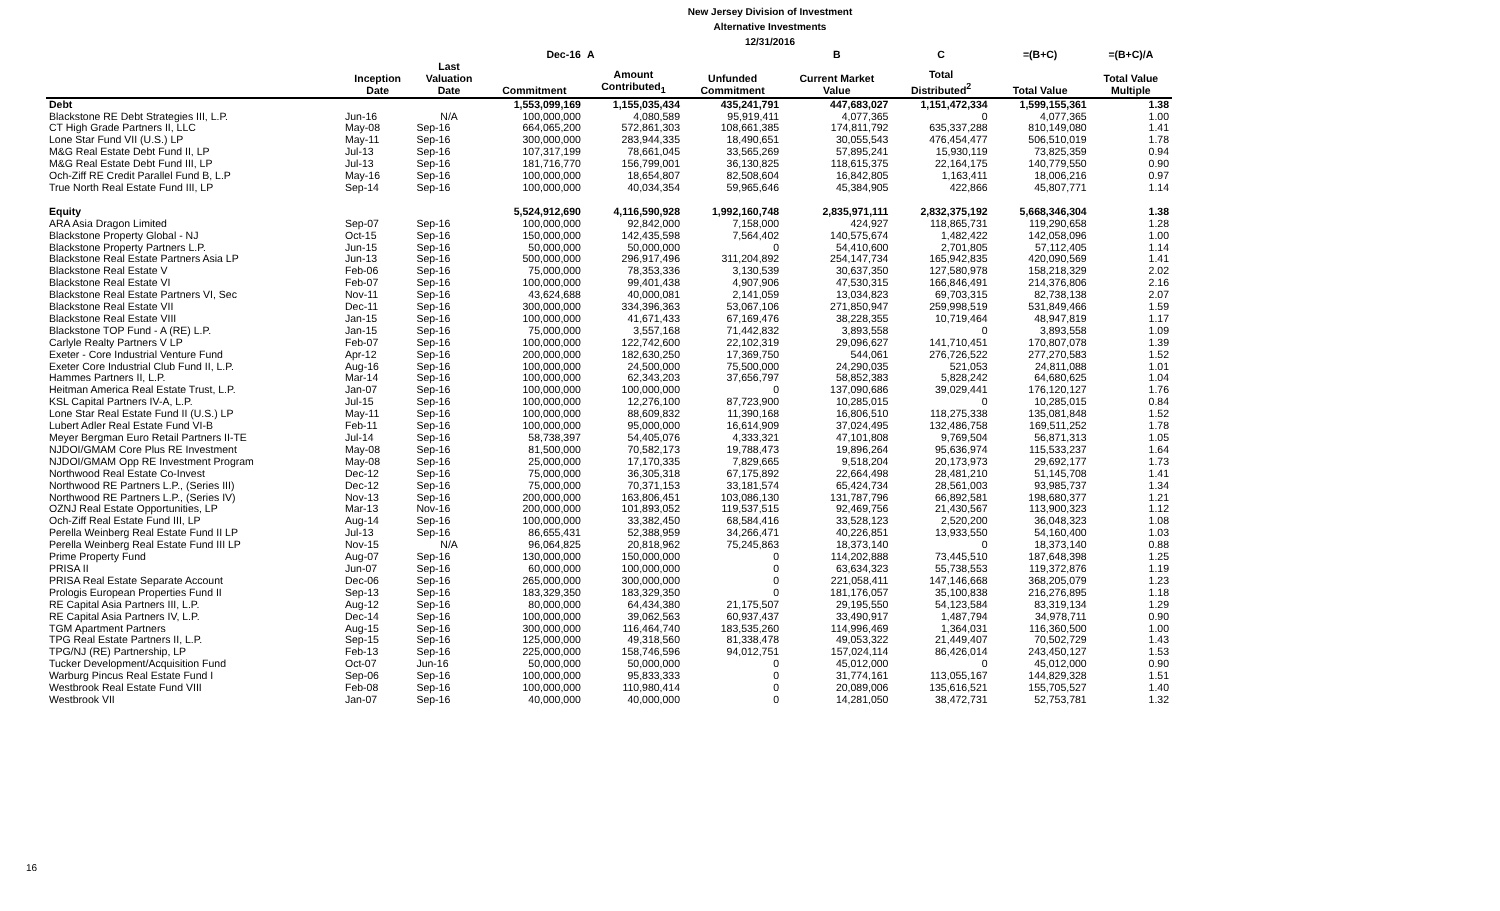New Jersey Division of Investment
Alternative Investments
12/31/2016
| | | | Dec-16 | A | | B | C | =(B+C) | =(B+C)/A |
| --- | --- | --- | --- | --- | --- | --- | --- | --- | --- |
| | Inception Date | Last Valuation Date | Commitment | Amount Contributed<sub>1</sub> | Unfunded Commitment | Current Market Value | Total Distributed<sup>2</sup> | Total Value | Total Value Multiple |
| Debt | | | 1,553,099,169 | 1,155,035,434 | 435,241,791 | 447,683,027 | 1,151,472,334 | 1,599,155,361 | 1.38 |
| Blackstone RE Debt Strategies III, L.P. | Jun-16 | N/A | 100,000,000 | 4,080,589 | 95,919,411 | 4,077,365 | 0 | 4,077,365 | 1.00 |
| CT High Grade Partners II, LLC | May-08 | Sep-16 | 664,065,200 | 572,861,303 | 108,661,385 | 174,811,792 | 635,337,288 | 810,149,080 | 1.41 |
| Lone Star Fund VII (U.S.) LP | May-11 | Sep-16 | 300,000,000 | 283,944,335 | 18,490,651 | 30,055,543 | 476,454,477 | 506,510,019 | 1.78 |
| M&G Real Estate Debt Fund II, LP | Jul-13 | Sep-16 | 107,317,199 | 78,661,045 | 33,565,269 | 57,895,241 | 15,930,119 | 73,825,359 | 0.94 |
| M&G Real Estate Debt Fund III, LP | Jul-13 | Sep-16 | 181,716,770 | 156,799,001 | 36,130,825 | 118,615,375 | 22,164,175 | 140,779,550 | 0.90 |
| Och-Ziff RE Credit Parallel Fund B, L.P | May-16 | Sep-16 | 100,000,000 | 18,654,807 | 82,508,604 | 16,842,805 | 1,163,411 | 18,006,216 | 0.97 |
| True North Real Estate Fund III, LP | Sep-14 | Sep-16 | 100,000,000 | 40,034,354 | 59,965,646 | 45,384,905 | 422,866 | 45,807,771 | 1.14 |
| Equity | | | 5,524,912,690 | 4,116,590,928 | 1,992,160,748 | 2,835,971,111 | 2,832,375,192 | 5,668,346,304 | 1.38 |
| ARA Asia Dragon Limited | Sep-07 | Sep-16 | 100,000,000 | 92,842,000 | 7,158,000 | 424,927 | 118,865,731 | 119,290,658 | 1.28 |
| Blackstone Property Global - NJ | Oct-15 | Sep-16 | 150,000,000 | 142,435,598 | 7,564,402 | 140,575,674 | 1,482,422 | 142,058,096 | 1.00 |
| Blackstone Property Partners L.P. | Jun-15 | Sep-16 | 50,000,000 | 50,000,000 | 0 | 54,410,600 | 2,701,805 | 57,112,405 | 1.14 |
| Blackstone Real Estate Partners Asia LP | Jun-13 | Sep-16 | 500,000,000 | 296,917,496 | 311,204,892 | 254,147,734 | 165,942,835 | 420,090,569 | 1.41 |
| Blackstone Real Estate V | Feb-06 | Sep-16 | 75,000,000 | 78,353,336 | 3,130,539 | 30,637,350 | 127,580,978 | 158,218,329 | 2.02 |
| Blackstone Real Estate VI | Feb-07 | Sep-16 | 100,000,000 | 99,401,438 | 4,907,906 | 47,530,315 | 166,846,491 | 214,376,806 | 2.16 |
| Blackstone Real Estate Partners VI, Sec | Nov-11 | Sep-16 | 43,624,688 | 40,000,081 | 2,141,059 | 13,034,823 | 69,703,315 | 82,738,138 | 2.07 |
| Blackstone Real Estate VII | Dec-11 | Sep-16 | 300,000,000 | 334,396,363 | 53,067,106 | 271,850,947 | 259,998,519 | 531,849,466 | 1.59 |
| Blackstone Real Estate VIII | Jan-15 | Sep-16 | 100,000,000 | 41,671,433 | 67,169,476 | 38,228,355 | 10,719,464 | 48,947,819 | 1.17 |
| Blackstone TOP Fund - A (RE) L.P. | Jan-15 | Sep-16 | 75,000,000 | 3,557,168 | 71,442,832 | 3,893,558 | 0 | 3,893,558 | 1.09 |
| Carlyle Realty Partners V LP | Feb-07 | Sep-16 | 100,000,000 | 122,742,600 | 22,102,319 | 29,096,627 | 141,710,451 | 170,807,078 | 1.39 |
| Exeter - Core Industrial Venture Fund | Apr-12 | Sep-16 | 200,000,000 | 182,630,250 | 17,369,750 | 544,061 | 276,726,522 | 277,270,583 | 1.52 |
| Exeter Core Industrial Club Fund II, L.P. | Aug-16 | Sep-16 | 100,000,000 | 24,500,000 | 75,500,000 | 24,290,035 | 521,053 | 24,811,088 | 1.01 |
| Hammes Partners II, L.P. | Mar-14 | Sep-16 | 100,000,000 | 62,343,203 | 37,656,797 | 58,852,383 | 5,828,242 | 64,680,625 | 1.04 |
| Heitman America Real Estate Trust, L.P. | Jan-07 | Sep-16 | 100,000,000 | 100,000,000 | 0 | 137,090,686 | 39,029,441 | 176,120,127 | 1.76 |
| KSL Capital Partners IV-A, L.P. | Jul-15 | Sep-16 | 100,000,000 | 12,276,100 | 87,723,900 | 10,285,015 | 0 | 10,285,015 | 0.84 |
| Lone Star Real Estate Fund II (U.S.) LP | May-11 | Sep-16 | 100,000,000 | 88,609,832 | 11,390,168 | 16,806,510 | 118,275,338 | 135,081,848 | 1.52 |
| Lubert Adler Real Estate Fund VI-B | Feb-11 | Sep-16 | 100,000,000 | 95,000,000 | 16,614,909 | 37,024,495 | 132,486,758 | 169,511,252 | 1.78 |
| Meyer Bergman Euro Retail Partners II-TE | Jul-14 | Sep-16 | 58,738,397 | 54,405,076 | 4,333,321 | 47,101,808 | 9,769,504 | 56,871,313 | 1.05 |
| NJDOI/GMAM Core Plus RE Investment | May-08 | Sep-16 | 81,500,000 | 70,582,173 | 19,788,473 | 19,896,264 | 95,636,974 | 115,533,237 | 1.64 |
| NJDOI/GMAM Opp RE Investment Program | May-08 | Sep-16 | 25,000,000 | 17,170,335 | 7,829,665 | 9,518,204 | 20,173,973 | 29,692,177 | 1.73 |
| Northwood Real Estate Co-Invest | Dec-12 | Sep-16 | 75,000,000 | 36,305,318 | 67,175,892 | 22,664,498 | 28,481,210 | 51,145,708 | 1.41 |
| Northwood RE Partners L.P., (Series III) | Dec-12 | Sep-16 | 75,000,000 | 70,371,153 | 33,181,574 | 65,424,734 | 28,561,003 | 93,985,737 | 1.34 |
| Northwood RE Partners L.P., (Series IV) | Nov-13 | Sep-16 | 200,000,000 | 163,806,451 | 103,086,130 | 131,787,796 | 66,892,581 | 198,680,377 | 1.21 |
| OZNJ Real Estate Opportunities, LP | Mar-13 | Nov-16 | 200,000,000 | 101,893,052 | 119,537,515 | 92,469,756 | 21,430,567 | 113,900,323 | 1.12 |
| Och-Ziff Real Estate Fund III, LP | Aug-14 | Sep-16 | 100,000,000 | 33,382,450 | 68,584,416 | 33,528,123 | 2,520,200 | 36,048,323 | 1.08 |
| Perella Weinberg Real Estate Fund II LP | Jul-13 | Sep-16 | 86,655,431 | 52,388,959 | 34,266,471 | 40,226,851 | 13,933,550 | 54,160,400 | 1.03 |
| Perella Weinberg Real Estate Fund III LP | Nov-15 | N/A | 96,064,825 | 20,818,962 | 75,245,863 | 18,373,140 | 0 | 18,373,140 | 0.88 |
| Prime Property Fund | Aug-07 | Sep-16 | 130,000,000 | 150,000,000 | 0 | 114,202,888 | 73,445,510 | 187,648,398 | 1.25 |
| PRISA II | Jun-07 | Sep-16 | 60,000,000 | 100,000,000 | 0 | 63,634,323 | 55,738,553 | 119,372,876 | 1.19 |
| PRISA Real Estate Separate Account | Dec-06 | Sep-16 | 265,000,000 | 300,000,000 | 0 | 221,058,411 | 147,146,668 | 368,205,079 | 1.23 |
| Prologis European Properties Fund II | Sep-13 | Sep-16 | 183,329,350 | 183,329,350 | 0 | 181,176,057 | 35,100,838 | 216,276,895 | 1.18 |
| RE Capital Asia Partners III, L.P. | Aug-12 | Sep-16 | 80,000,000 | 64,434,380 | 21,175,507 | 29,195,550 | 54,123,584 | 83,319,134 | 1.29 |
| RE Capital Asia Partners IV, L.P. | Dec-14 | Sep-16 | 100,000,000 | 39,062,563 | 60,937,437 | 33,490,917 | 1,487,794 | 34,978,711 | 0.90 |
| TGM Apartment Partners | Aug-15 | Sep-16 | 300,000,000 | 116,464,740 | 183,535,260 | 114,996,469 | 1,364,031 | 116,360,500 | 1.00 |
| TPG Real Estate Partners II, L.P. | Sep-15 | Sep-16 | 125,000,000 | 49,318,560 | 81,338,478 | 49,053,322 | 21,449,407 | 70,502,729 | 1.43 |
| TPG/NJ (RE) Partnership, LP | Feb-13 | Sep-16 | 225,000,000 | 158,746,596 | 94,012,751 | 157,024,114 | 86,426,014 | 243,450,127 | 1.53 |
| Tucker Development/Acquisition Fund | Oct-07 | Jun-16 | 50,000,000 | 50,000,000 | 0 | 45,012,000 | 0 | 45,012,000 | 0.90 |
| Warburg Pincus Real Estate Fund I | Sep-06 | Sep-16 | 100,000,000 | 95,833,333 | 0 | 31,774,161 | 113,055,167 | 144,829,328 | 1.51 |
| Westbrook Real Estate Fund VIII | Feb-08 | Sep-16 | 100,000,000 | 110,980,414 | 0 | 20,089,006 | 135,616,521 | 155,705,527 | 1.40 |
| Westbrook VII | Jan-07 | Sep-16 | 40,000,000 | 40,000,000 | 0 | 14,281,050 | 38,472,731 | 52,753,781 | 1.32 |
16